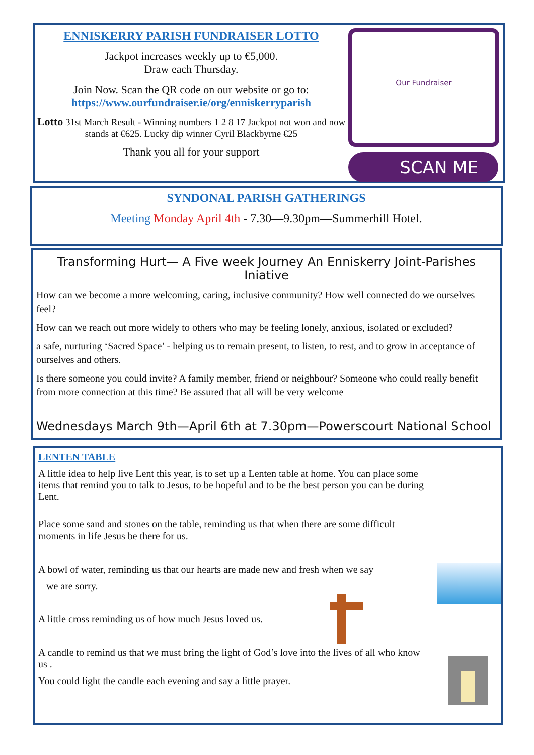ENNISKERRY PARISH FUNDRAISER LOTTO
Jackpot increases weekly up to €5,000.
Draw each Thursday.
Join Now. Scan the QR code on our website or go to:
https://www.ourfundraiser.ie/org/enniskerryparish
Lotto 31st March Result - Winning numbers 1 2 8 17 Jackpot not won and now stands at €625. Lucky dip winner Cyril Blackbyrne €25
Thank you all for your support
Our Fundraiser
SCAN ME
SYNDONAL PARISH GATHERINGS
Meeting Monday April 4th - 7.30—9.30pm—Summerhill Hotel.
Transforming Hurt— A Five week Journey An Enniskerry Joint-Parishes Iniative
How can we become a more welcoming, caring, inclusive community? How well connected do we ourselves feel?
How can we reach out more widely to others who may be feeling lonely, anxious, isolated or excluded?
a safe, nurturing ‘Sacred Space’ - helping us to remain present, to listen, to rest, and to grow in acceptance of ourselves and others.
Is there someone you could invite? A family member, friend or neighbour? Someone who could really benefit from more connection at this time? Be assured that all will be very welcome
Wednesdays March 9th—April 6th at 7.30pm—Powerscourt National School
LENTEN TABLE
A little idea to help live Lent this year, is to set up a Lenten table at home. You can place some items that remind you to talk to Jesus, to be hopeful and to be the best person you can be during Lent.
Place some sand and stones on the table, reminding us that when there are some difficult moments in life Jesus be there for us.
A bowl of water, reminding us that our hearts are made new and fresh when we say
we are sorry.
A little cross reminding us of how much Jesus loved us.
A candle to remind us that we must bring the light of God’s love into the lives of all who know us .
You could light the candle each evening and say a little prayer.